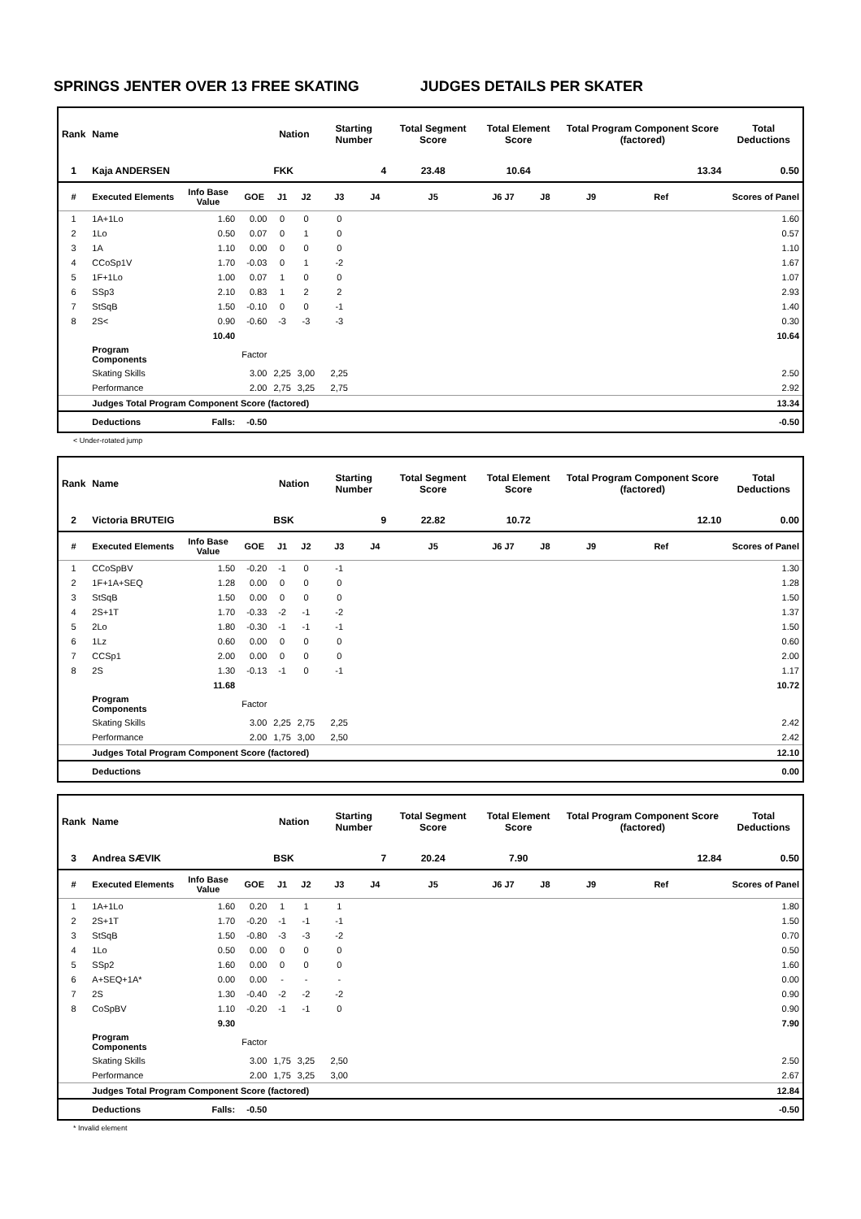SPRINGS JENTER OVER 13 FREE SKATING JUDGES DETAILS PER SKATER
| Rank | Name | | | Nation | | Starting Number | | Total Segment Score | Total Element Score | | Total Program Component Score (factored) | | | Total Deductions |
| --- | --- | --- | --- | --- | --- | --- | --- | --- | --- | --- | --- | --- | --- | --- |
| 1 | Kaja ANDERSEN | | | FKK | | 4 | | 23.48 | 10.64 | | 13.34 | | | 0.50 |
| # | Executed Elements | Info Base Value | GOE | J1 | J2 | J3 | J4 | J5 | J6 J7 | J8 | J9 | Ref | | Scores of Panel |
| 1 | 1A+1Lo | 1.60 | 0.00 | 0 | 0 | 0 | | | | | | | | 1.60 |
| 2 | 1Lo | 0.50 | 0.07 | 0 | 1 | 0 | | | | | | | | 0.57 |
| 3 | 1A | 1.10 | 0.00 | 0 | 0 | 0 | | | | | | | | 1.10 |
| 4 | CCoSp1V | 1.70 | -0.03 | 0 | 1 | -2 | | | | | | | | 1.67 |
| 5 | 1F+1Lo | 1.00 | 0.07 | 1 | 0 | 0 | | | | | | | | 1.07 |
| 6 | SSp3 | 2.10 | 0.83 | 1 | 2 | 2 | | | | | | | | 2.93 |
| 7 | StSqB | 1.50 | -0.10 | 0 | 0 | -1 | | | | | | | | 1.40 |
| 8 | 2S< | 0.90 | -0.60 | -3 | -3 | -3 | | | | | | | | 0.30 |
| | | 10.40 | | | | | | | | | | | | 10.64 |
| | Program Components | | Factor | | | | | | | | | | | |
| | Skating Skills | | 3.00 | 2,25 | 3,00 | 2,25 | | | | | | | | 2.50 |
| | Performance | | 2.00 | 2,75 | 3,25 | 2,75 | | | | | | | | 2.92 |
| | Judges Total Program Component Score (factored) | | | | | | | | | | | | | 13.34 |
| | Deductions | Falls: | -0.50 | | | | | | | | | | | -0.50 |
< Under-rotated jump
| Rank | Name | | | Nation | | Starting Number | | Total Segment Score | Total Element Score | | Total Program Component Score (factored) | | | Total Deductions |
| --- | --- | --- | --- | --- | --- | --- | --- | --- | --- | --- | --- | --- | --- | --- |
| 2 | Victoria BRUTEIG | | | BSK | | 9 | | 22.82 | 10.72 | | 12.10 | | | 0.00 |
| # | Executed Elements | Info Base Value | GOE | J1 | J2 | J3 | J4 | J5 | J6 J7 | J8 | J9 | Ref | | Scores of Panel |
| 1 | CCoSpBV | 1.50 | -0.20 | -1 | 0 | -1 | | | | | | | | 1.30 |
| 2 | 1F+1A+SEQ | 1.28 | 0.00 | 0 | 0 | 0 | | | | | | | | 1.28 |
| 3 | StSqB | 1.50 | 0.00 | 0 | 0 | 0 | | | | | | | | 1.50 |
| 4 | 2S+1T | 1.70 | -0.33 | -2 | -1 | -2 | | | | | | | | 1.37 |
| 5 | 2Lo | 1.80 | -0.30 | -1 | -1 | -1 | | | | | | | | 1.50 |
| 6 | 1Lz | 0.60 | 0.00 | 0 | 0 | 0 | | | | | | | | 0.60 |
| 7 | CCSp1 | 2.00 | 0.00 | 0 | 0 | 0 | | | | | | | | 2.00 |
| 8 | 2S | 1.30 | -0.13 | -1 | 0 | -1 | | | | | | | | 1.17 |
| | | 11.68 | | | | | | | | | | | | 10.72 |
| | Program Components | | Factor | | | | | | | | | | | |
| | Skating Skills | | 3.00 | 2,25 | 2,75 | 2,25 | | | | | | | | 2.42 |
| | Performance | | 2.00 | 1,75 | 3,00 | 2,50 | | | | | | | | 2.42 |
| | Judges Total Program Component Score (factored) | | | | | | | | | | | | | 12.10 |
| | Deductions | | | | | | | | | | | | | 0.00 |
| Rank | Name | | | Nation | | Starting Number | | Total Segment Score | Total Element Score | | Total Program Component Score (factored) | | | Total Deductions |
| --- | --- | --- | --- | --- | --- | --- | --- | --- | --- | --- | --- | --- | --- | --- |
| 3 | Andrea SÆVIK | | | BSK | | 7 | | 20.24 | 7.90 | | 12.84 | | | 0.50 |
| # | Executed Elements | Info Base Value | GOE | J1 | J2 | J3 | J4 | J5 | J6 J7 | J8 | J9 | Ref | | Scores of Panel |
| 1 | 1A+1Lo | 1.60 | 0.20 | 1 | 1 | 1 | | | | | | | | 1.80 |
| 2 | 2S+1T | 1.70 | -0.20 | -1 | -1 | -1 | | | | | | | | 1.50 |
| 3 | StSqB | 1.50 | -0.80 | -3 | -3 | -2 | | | | | | | | 0.70 |
| 4 | 1Lo | 0.50 | 0.00 | 0 | 0 | 0 | | | | | | | | 0.50 |
| 5 | SSp2 | 1.60 | 0.00 | 0 | 0 | 0 | | | | | | | | 1.60 |
| 6 | A+SEQ+1A* | 0.00 | 0.00 | - | - | - | | | | | | | | 0.00 |
| 7 | 2S | 1.30 | -0.40 | -2 | -2 | -2 | | | | | | | | 0.90 |
| 8 | CoSpBV | 1.10 | -0.20 | -1 | -1 | 0 | | | | | | | | 0.90 |
| | | 9.30 | | | | | | | | | | | | 7.90 |
| | Program Components | | Factor | | | | | | | | | | | |
| | Skating Skills | | 3.00 | 1,75 | 3,25 | 2,50 | | | | | | | | 2.50 |
| | Performance | | 2.00 | 1,75 | 3,25 | 3,00 | | | | | | | | 2.67 |
| | Judges Total Program Component Score (factored) | | | | | | | | | | | | | 12.84 |
| | Deductions | Falls: | -0.50 | | | | | | | | | | | -0.50 |
* Invalid element